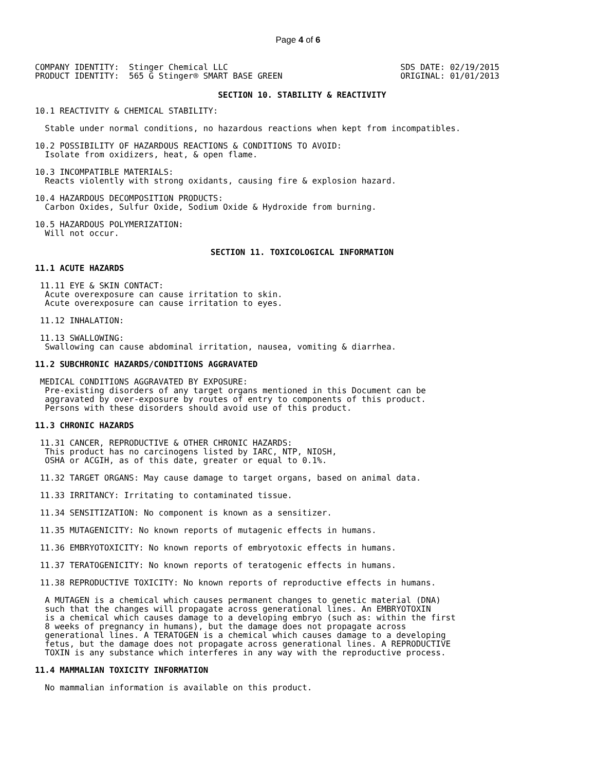Page 4 of 6
COMPANY IDENTITY:  Stinger Chemical LLC
PRODUCT IDENTITY:  565 G Stinger® SMART BASE GREEN
SDS DATE: 02/19/2015
ORIGINAL: 01/01/2013
SECTION 10. STABILITY & REACTIVITY
10.1 REACTIVITY & CHEMICAL STABILITY:
  Stable under normal conditions, no hazardous reactions when kept from incompatibles.
10.2 POSSIBILITY OF HAZARDOUS REACTIONS & CONDITIONS TO AVOID:
  Isolate from oxidizers, heat, & open flame.
10.3 INCOMPATIBLE MATERIALS:
  Reacts violently with strong oxidants, causing fire & explosion hazard.
10.4 HAZARDOUS DECOMPOSITION PRODUCTS:
  Carbon Oxides, Sulfur Oxide, Sodium Oxide & Hydroxide from burning.
10.5 HAZARDOUS POLYMERIZATION:
  Will not occur.
SECTION 11. TOXICOLOGICAL INFORMATION
11.1 ACUTE HAZARDS
 11.11 EYE & SKIN CONTACT:
  Acute overexposure can cause irritation to skin.
  Acute overexposure can cause irritation to eyes.
 11.12 INHALATION:
 11.13 SWALLOWING:
  Swallowing can cause abdominal irritation, nausea, vomiting & diarrhea.
11.2 SUBCHRONIC HAZARDS/CONDITIONS AGGRAVATED
 MEDICAL CONDITIONS AGGRAVATED BY EXPOSURE:
  Pre-existing disorders of any target organs mentioned in this Document can be
  aggravated by over-exposure by routes of entry to components of this product.
  Persons with these disorders should avoid use of this product.
11.3 CHRONIC HAZARDS
 11.31 CANCER, REPRODUCTIVE & OTHER CHRONIC HAZARDS:
  This product has no carcinogens listed by IARC, NTP, NIOSH,
  OSHA or ACGIH, as of this date, greater or equal to 0.1%.
 11.32 TARGET ORGANS: May cause damage to target organs, based on animal data.
 11.33 IRRITANCY: Irritating to contaminated tissue.
 11.34 SENSITIZATION: No component is known as a sensitizer.
 11.35 MUTAGENICITY: No known reports of mutagenic effects in humans.
 11.36 EMBRYOTOXICITY: No known reports of embryotoxic effects in humans.
 11.37 TERATOGENICITY: No known reports of teratogenic effects in humans.
 11.38 REPRODUCTIVE TOXICITY: No known reports of reproductive effects in humans.
  A MUTAGEN is a chemical which causes permanent changes to genetic material (DNA)
  such that the changes will propagate across generational lines. An EMBRYOTOXIN
  is a chemical which causes damage to a developing embryo (such as: within the first
  8 weeks of pregnancy in humans), but the damage does not propagate across
  generational lines. A TERATOGEN is a chemical which causes damage to a developing
  fetus, but the damage does not propagate across generational lines. A REPRODUCTIVE
  TOXIN is any substance which interferes in any way with the reproductive process.
11.4 MAMMALIAN TOXICITY INFORMATION
  No mammalian information is available on this product.